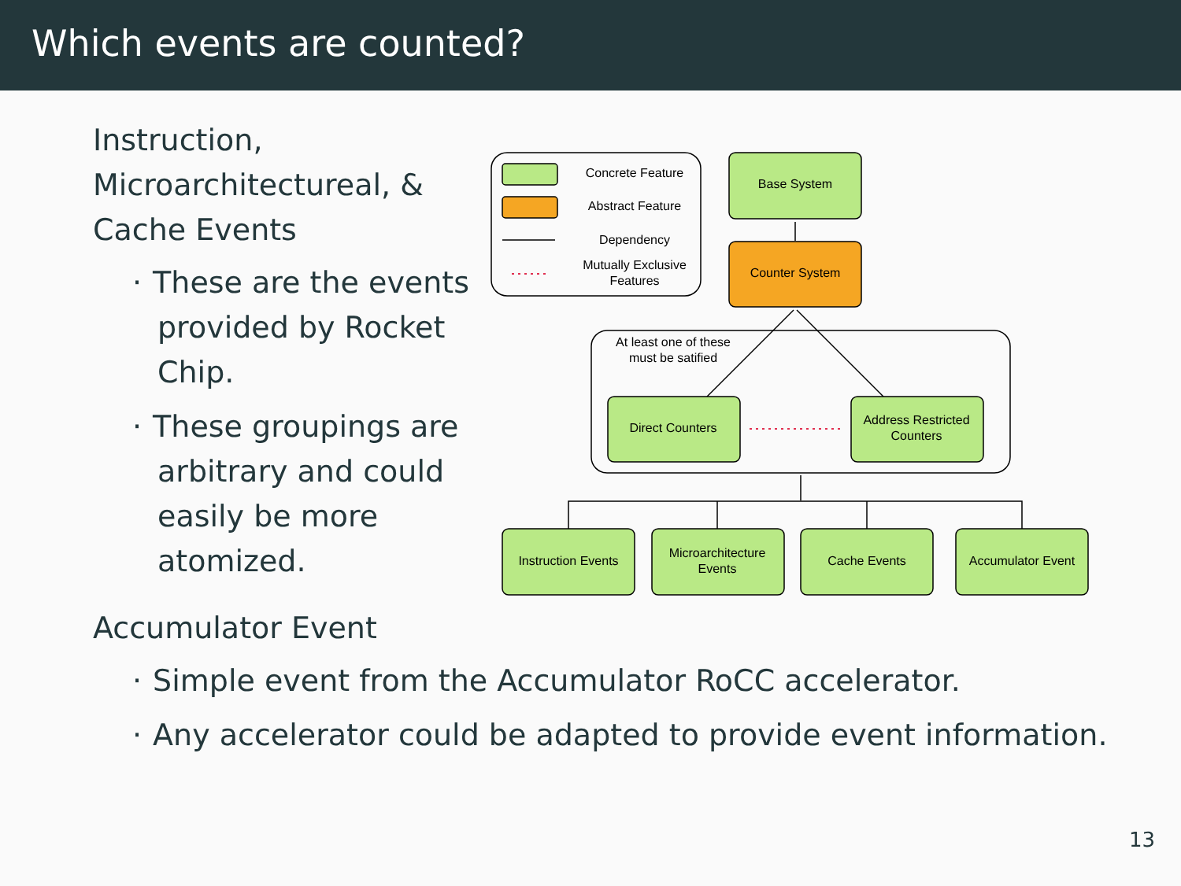Which events are counted?
Instruction, Microarchitectureal, & Cache Events
· These are the events provided by Rocket Chip.
· These groupings are arbitrary and could easily be more atomized.
Accumulator Event
· Simple event from the Accumulator RoCC accelerator.
· Any accelerator could be adapted to provide event information.
Concrete Feature
Abstract Feature
Dependency
Mutually Exclusive
Features
Base System
Counter System
At least one of these
must be satified
Direct Counters
Address Restricted
Counters
Instruction Events
Microarchitecture
Events
Cache Events
Accumulator Event
13